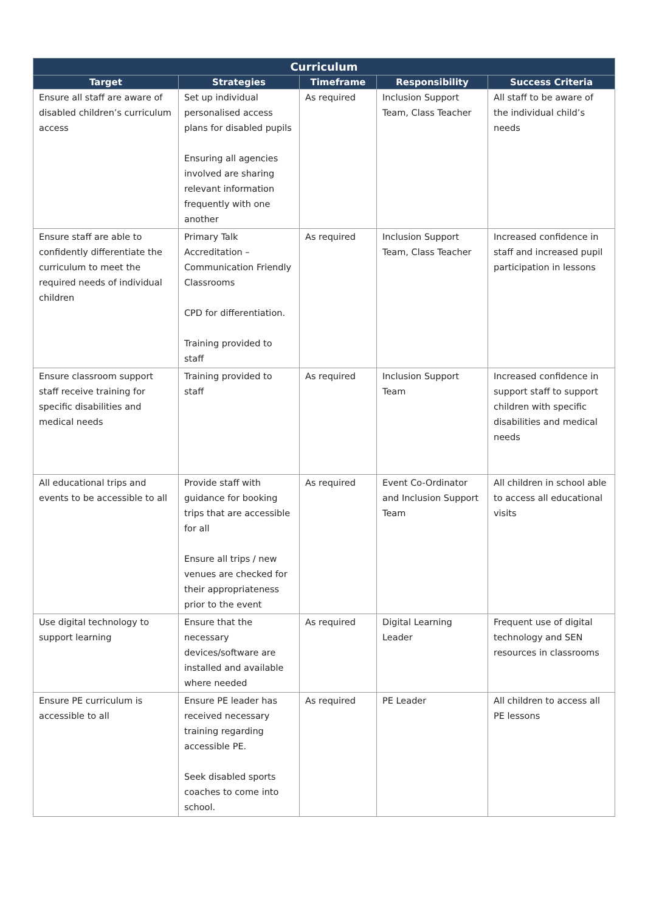| Curriculum | | | | |
| --- | --- | --- | --- | --- |
| Target | Strategies | Timeframe | Responsibility | Success Criteria |
| Ensure all staff are aware of disabled children’s curriculum access | Set up individual personalised access plans for disabled pupils Ensuring all agencies involved are sharing relevant information frequently with one another | As required | Inclusion Support Team, Class Teacher | All staff to be aware of the individual child’s needs |
| Ensure staff are able to confidently differentiate the curriculum to meet the required needs of individual children | Primary Talk Accreditation – Communication Friendly Classrooms CPD for differentiation. Training provided to staff | As required | Inclusion Support Team, Class Teacher | Increased confidence in staff and increased pupil participation in lessons |
| Ensure classroom support staff receive training for specific disabilities and medical needs | Training provided to staff | As required | Inclusion Support Team | Increased confidence in support staff to support children with specific disabilities and medical needs |
| All educational trips and events to be accessible to all | Provide staff with guidance for booking trips that are accessible for all Ensure all trips / new venues are checked for their appropriateness prior to the event | As required | Event Co-Ordinator and Inclusion Support Team | All children in school able to access all educational visits |
| Use digital technology to support learning | Ensure that the necessary devices/software are installed and available where needed | As required | Digital Learning Leader | Frequent use of digital technology and SEN resources in classrooms |
| Ensure PE curriculum is accessible to all | Ensure PE leader has received necessary training regarding accessible PE. Seek disabled sports coaches to come into school. | As required | PE Leader | All children to access all PE lessons |